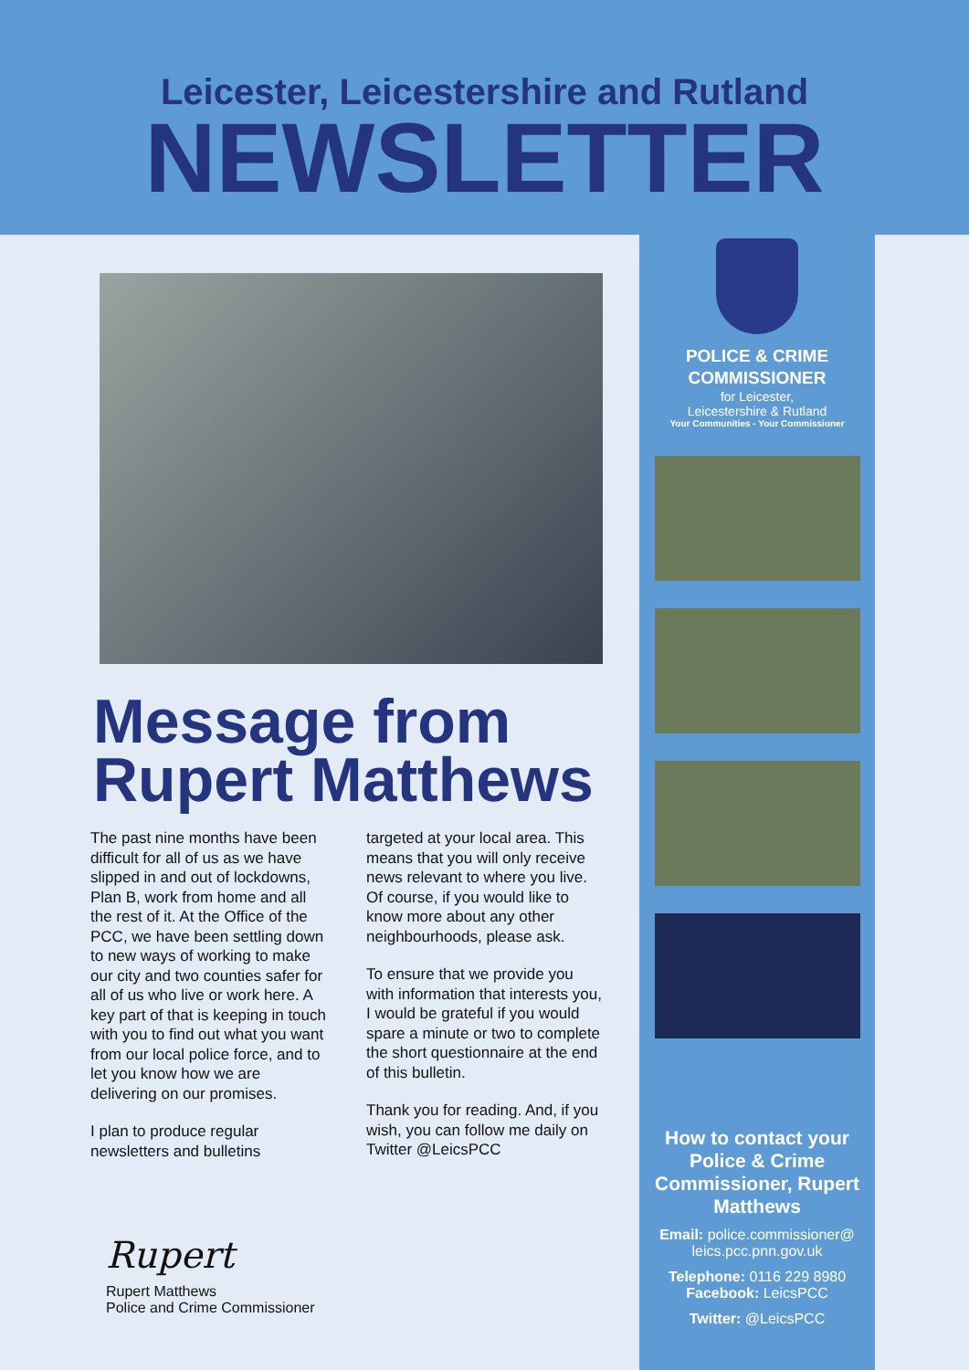Leicester, Leicestershire and Rutland
NEWSLETTER
Message from Rupert Matthews
The past nine months have been difficult for all of us as we have slipped in and out of lockdowns, Plan B, work from home and all the rest of it. At the Office of the PCC, we have been settling down to new ways of working to make our city and two counties safer for all of us who live or work here. A key part of that is keeping in touch with you to find out what you want from our local police force, and to let you know how we are delivering on our promises.
I plan to produce regular newsletters and bulletins
targeted at your local area. This means that you will only receive news relevant to where you live. Of course, if you would like to know more about any other neighbourhoods, please ask.
To ensure that we provide you with information that interests you, I would be grateful if you would spare a minute or two to complete the short questionnaire at the end of this bulletin.
Thank you for reading. And, if you wish, you can follow me daily on Twitter @LeicsPCC
Rupert
Rupert Matthews
Police and Crime Commissioner
POLICE & CRIME
COMMISSIONER
for Leicester,
Leicestershire & Rutland
Your Communities - Your Commissioner
How to contact your Police & Crime Commissioner, Rupert Matthews
Email: police.commissioner@ leics.pcc.pnn.gov.uk
Telephone: 0116 229 8980
Facebook: LeicsPCC
Twitter: @LeicsPCC